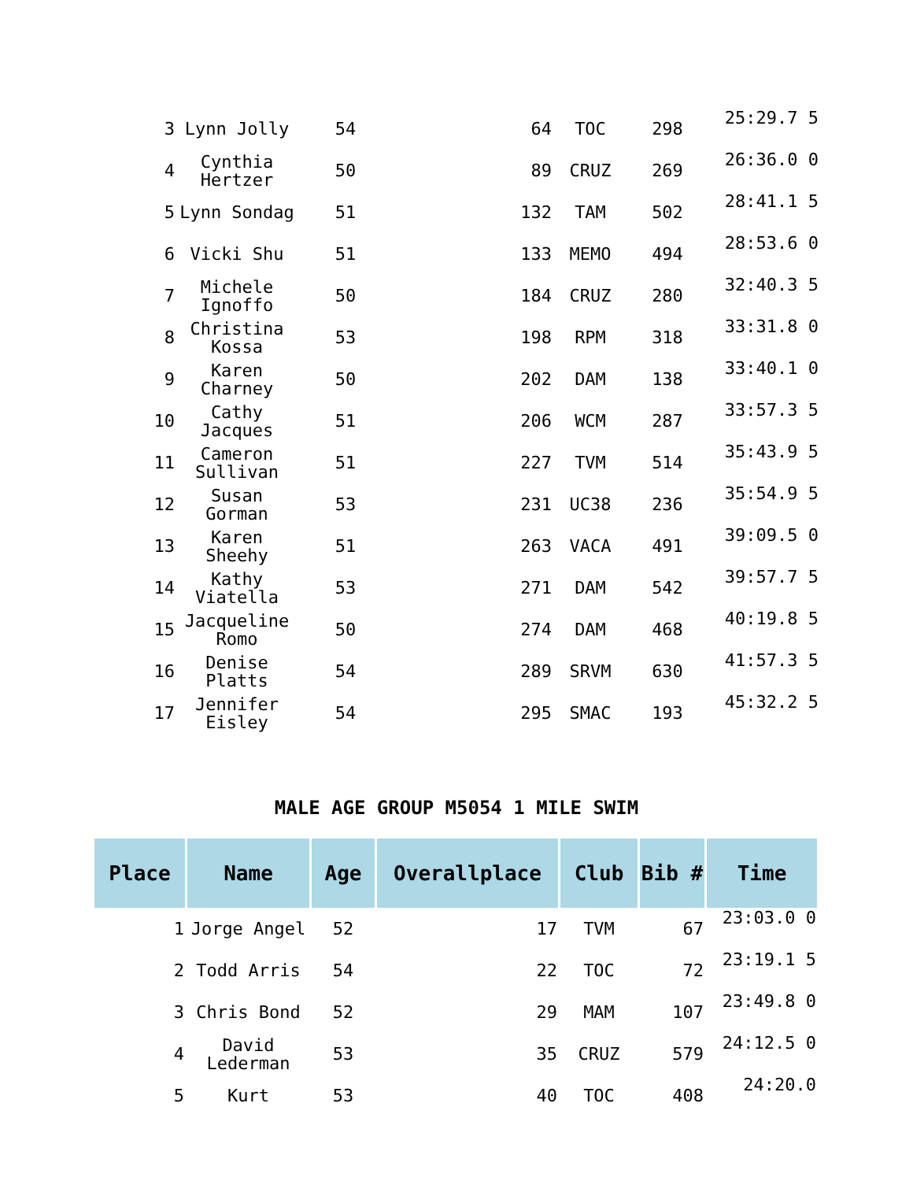| 3 | Lynn Jolly | 54 | 64 | TOC | 298 | 25:29.7 5 |
| 4 | Cynthia Hertzer | 50 | 89 | CRUZ | 269 | 26:36.0 0 |
| 5 | Lynn Sondag | 51 | 132 | TAM | 502 | 28:41.1 5 |
| 6 | Vicki Shu | 51 | 133 | MEMO | 494 | 28:53.6 0 |
| 7 | Michele Ignoffo | 50 | 184 | CRUZ | 280 | 32:40.3 5 |
| 8 | Christina Kossa | 53 | 198 | RPM | 318 | 33:31.8 0 |
| 9 | Karen Charney | 50 | 202 | DAM | 138 | 33:40.1 0 |
| 10 | Cathy Jacques | 51 | 206 | WCM | 287 | 33:57.3 5 |
| 11 | Cameron Sullivan | 51 | 227 | TVM | 514 | 35:43.9 5 |
| 12 | Susan Gorman | 53 | 231 | UC38 | 236 | 35:54.9 5 |
| 13 | Karen Sheehy | 51 | 263 | VACA | 491 | 39:09.5 0 |
| 14 | Kathy Viatella | 53 | 271 | DAM | 542 | 39:57.7 5 |
| 15 | Jacqueline Romo | 50 | 274 | DAM | 468 | 40:19.8 5 |
| 16 | Denise Platts | 54 | 289 | SRVM | 630 | 41:57.3 5 |
| 17 | Jennifer Eisley | 54 | 295 | SMAC | 193 | 45:32.2 5 |
MALE AGE GROUP M5054 1 MILE SWIM
| Place | Name | Age | Overallplace | Club | Bib # | Time |
| --- | --- | --- | --- | --- | --- | --- |
| 1 | Jorge Angel | 52 | 17 | TVM | 67 | 23:03.0 0 |
| 2 | Todd Arris | 54 | 22 | TOC | 72 | 23:19.1 5 |
| 3 | Chris Bond | 52 | 29 | MAM | 107 | 23:49.8 0 |
| 4 | David Lederman | 53 | 35 | CRUZ | 579 | 24:12.5 0 |
| 5 | Kurt | 53 | 40 | TOC | 408 | 24:20.0 |